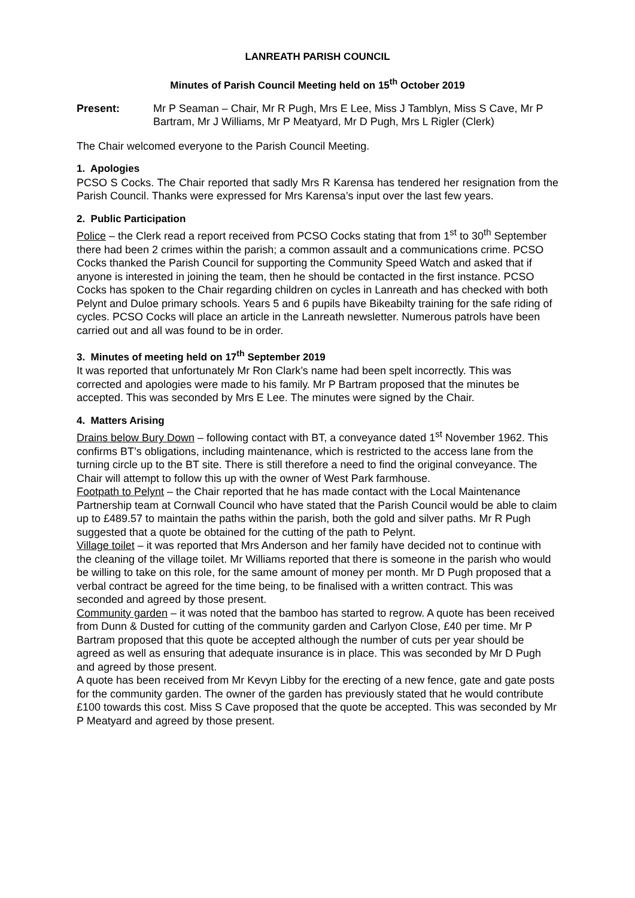LANREATH PARISH COUNCIL
Minutes of Parish Council Meeting held on 15<sup>th</sup> October 2019
Present: Mr P Seaman – Chair, Mr R Pugh, Mrs E Lee, Miss J Tamblyn, Miss S Cave, Mr P Bartram, Mr J Williams, Mr P Meatyard, Mr D Pugh, Mrs L Rigler (Clerk)
The Chair welcomed everyone to the Parish Council Meeting.
1. Apologies
PCSO S Cocks. The Chair reported that sadly Mrs R Karensa has tendered her resignation from the Parish Council. Thanks were expressed for Mrs Karensa’s input over the last few years.
2. Public Participation
Police – the Clerk read a report received from PCSO Cocks stating that from 1<sup>st</sup> to 30<sup>th</sup> September there had been 2 crimes within the parish; a common assault and a communications crime. PCSO Cocks thanked the Parish Council for supporting the Community Speed Watch and asked that if anyone is interested in joining the team, then he should be contacted in the first instance. PCSO Cocks has spoken to the Chair regarding children on cycles in Lanreath and has checked with both Pelynt and Duloe primary schools. Years 5 and 6 pupils have Bikeabilty training for the safe riding of cycles. PCSO Cocks will place an article in the Lanreath newsletter. Numerous patrols have been carried out and all was found to be in order.
3. Minutes of meeting held on 17<sup>th</sup> September 2019
It was reported that unfortunately Mr Ron Clark’s name had been spelt incorrectly. This was corrected and apologies were made to his family. Mr P Bartram proposed that the minutes be accepted. This was seconded by Mrs E Lee. The minutes were signed by the Chair.
4. Matters Arising
Drains below Bury Down – following contact with BT, a conveyance dated 1<sup>st</sup> November 1962. This confirms BT’s obligations, including maintenance, which is restricted to the access lane from the turning circle up to the BT site. There is still therefore a need to find the original conveyance. The Chair will attempt to follow this up with the owner of West Park farmhouse.
Footpath to Pelynt – the Chair reported that he has made contact with the Local Maintenance Partnership team at Cornwall Council who have stated that the Parish Council would be able to claim up to £489.57 to maintain the paths within the parish, both the gold and silver paths. Mr R Pugh suggested that a quote be obtained for the cutting of the path to Pelynt.
Village toilet – it was reported that Mrs Anderson and her family have decided not to continue with the cleaning of the village toilet. Mr Williams reported that there is someone in the parish who would be willing to take on this role, for the same amount of money per month. Mr D Pugh proposed that a verbal contract be agreed for the time being, to be finalised with a written contract. This was seconded and agreed by those present.
Community garden – it was noted that the bamboo has started to regrow. A quote has been received from Dunn & Dusted for cutting of the community garden and Carlyon Close, £40 per time. Mr P Bartram proposed that this quote be accepted although the number of cuts per year should be agreed as well as ensuring that adequate insurance is in place. This was seconded by Mr D Pugh and agreed by those present.
A quote has been received from Mr Kevyn Libby for the erecting of a new fence, gate and gate posts for the community garden. The owner of the garden has previously stated that he would contribute £100 towards this cost. Miss S Cave proposed that the quote be accepted. This was seconded by Mr P Meatyard and agreed by those present.